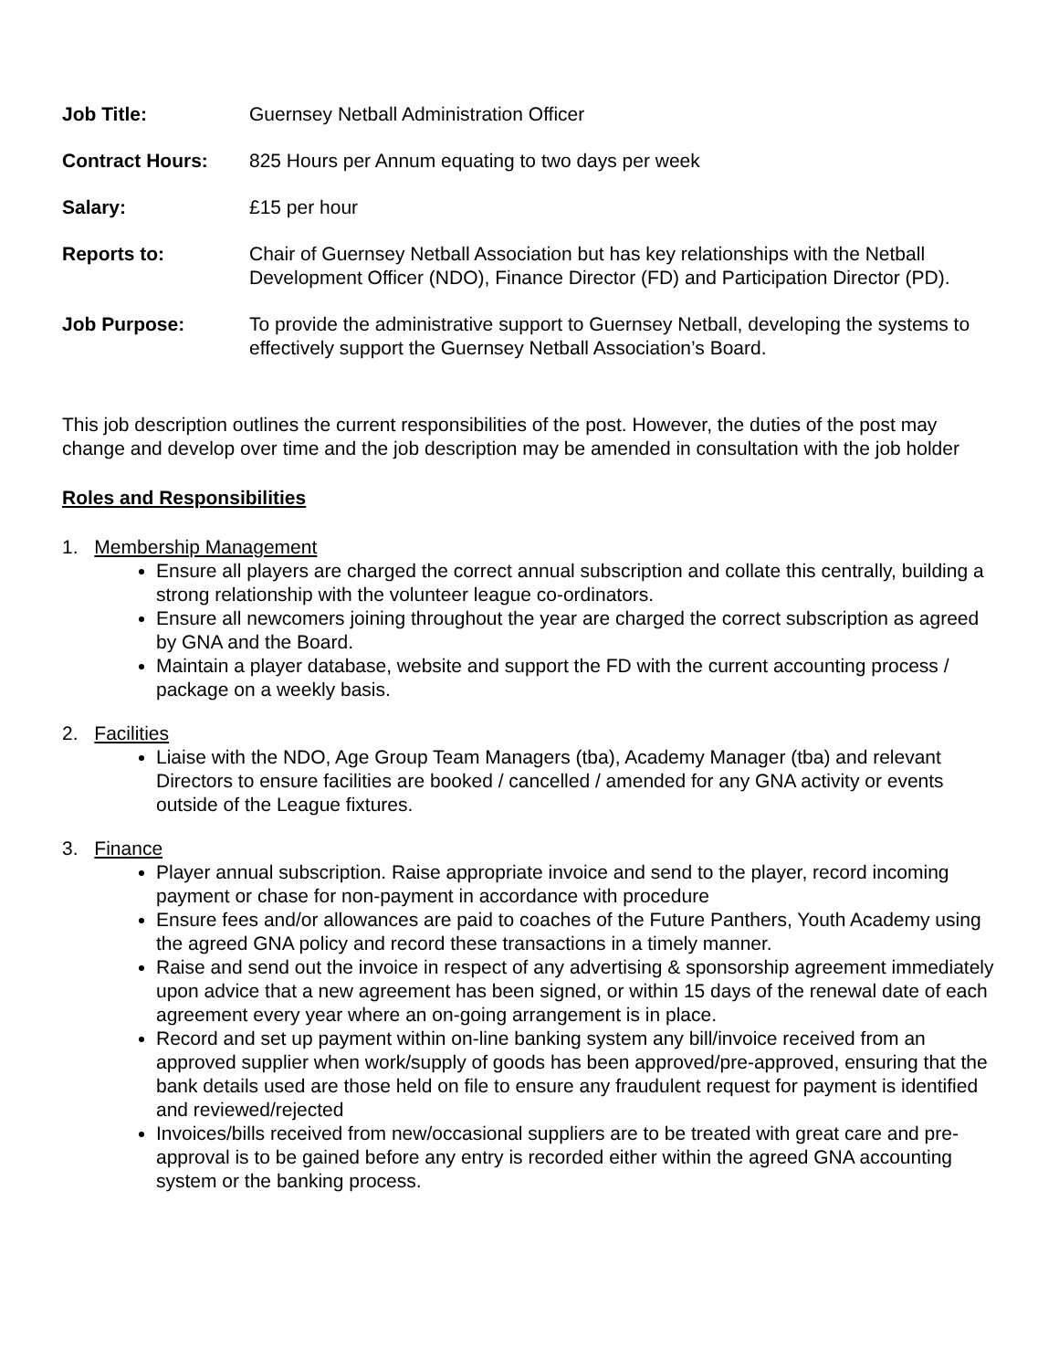Job Title: Guernsey Netball Administration Officer
Contract Hours: 825 Hours per Annum equating to two days per week
Salary: £15 per hour
Reports to: Chair of Guernsey Netball Association but has key relationships with the Netball Development Officer (NDO), Finance Director (FD) and Participation Director (PD).
Job Purpose: To provide the administrative support to Guernsey Netball, developing the systems to effectively support the Guernsey Netball Association’s Board.
This job description outlines the current responsibilities of the post. However, the duties of the post may change and develop over time and the job description may be amended in consultation with the job holder
Roles and Responsibilities
1. Membership Management
Ensure all players are charged the correct annual subscription and collate this centrally, building a strong relationship with the volunteer league co-ordinators.
Ensure all newcomers joining throughout the year are charged the correct subscription as agreed by GNA and the Board.
Maintain a player database, website and support the FD with the current accounting process / package on a weekly basis.
2. Facilities
Liaise with the NDO, Age Group Team Managers (tba), Academy Manager (tba) and relevant Directors to ensure facilities are booked / cancelled / amended for any GNA activity or events outside of the League fixtures.
3. Finance
Player annual subscription. Raise appropriate invoice and send to the player, record incoming payment or chase for non-payment in accordance with procedure
Ensure fees and/or allowances are paid to coaches of the Future Panthers, Youth Academy using the agreed GNA policy and record these transactions in a timely manner.
Raise and send out the invoice in respect of any advertising & sponsorship agreement immediately upon advice that a new agreement has been signed, or within 15 days of the renewal date of each agreement every year where an on-going arrangement is in place.
Record and set up payment within on-line banking system any bill/invoice received from an approved supplier when work/supply of goods has been approved/pre-approved, ensuring that the bank details used are those held on file to ensure any fraudulent request for payment is identified and reviewed/rejected
Invoices/bills received from new/occasional suppliers are to be treated with great care and pre-approval is to be gained before any entry is recorded either within the agreed GNA accounting system or the banking process.